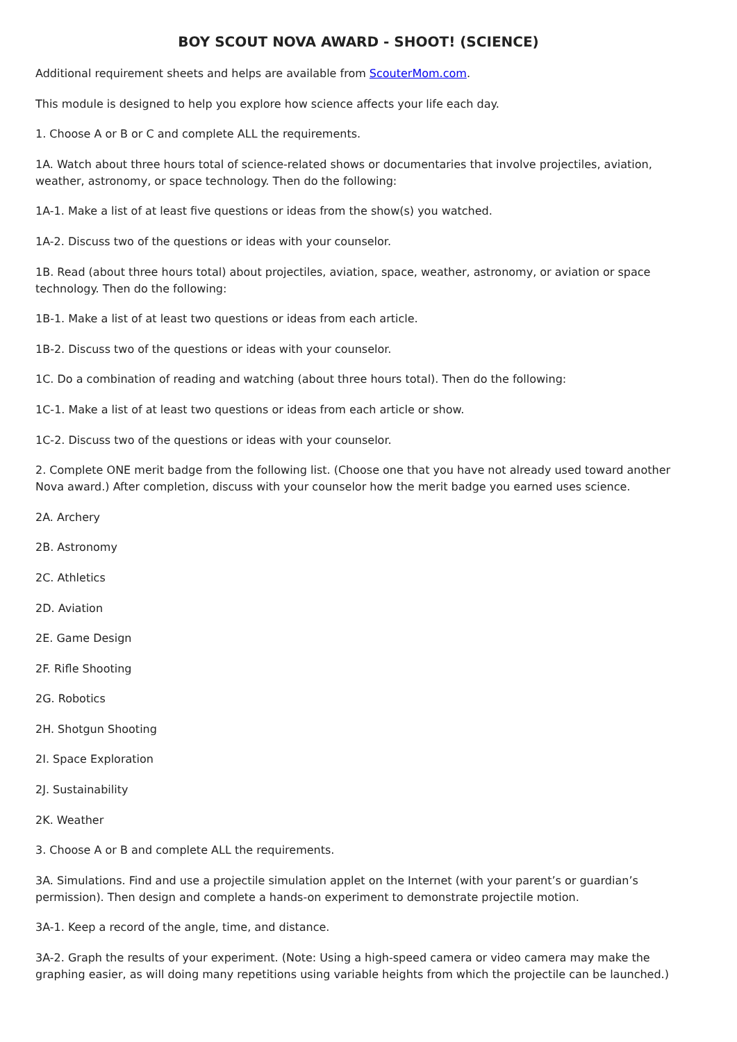BOY SCOUT NOVA AWARD - SHOOT! (SCIENCE)
Additional requirement sheets and helps are available from ScouterMom.com.
This module is designed to help you explore how science affects your life each day.
1. Choose A or B or C and complete ALL the requirements.
1A. Watch about three hours total of science-related shows or documentaries that involve projectiles, aviation, weather, astronomy, or space technology. Then do the following:
1A-1. Make a list of at least five questions or ideas from the show(s) you watched.
1A-2. Discuss two of the questions or ideas with your counselor.
1B. Read (about three hours total) about projectiles, aviation, space, weather, astronomy, or aviation or space technology. Then do the following:
1B-1. Make a list of at least two questions or ideas from each article.
1B-2. Discuss two of the questions or ideas with your counselor.
1C. Do a combination of reading and watching (about three hours total). Then do the following:
1C-1. Make a list of at least two questions or ideas from each article or show.
1C-2. Discuss two of the questions or ideas with your counselor.
2. Complete ONE merit badge from the following list. (Choose one that you have not already used toward another Nova award.) After completion, discuss with your counselor how the merit badge you earned uses science.
2A. Archery
2B. Astronomy
2C. Athletics
2D. Aviation
2E. Game Design
2F. Rifle Shooting
2G. Robotics
2H. Shotgun Shooting
2I. Space Exploration
2J. Sustainability
2K. Weather
3. Choose A or B and complete ALL the requirements.
3A. Simulations. Find and use a projectile simulation applet on the Internet (with your parent’s or guardian’s permission). Then design and complete a hands-on experiment to demonstrate projectile motion.
3A-1. Keep a record of the angle, time, and distance.
3A-2. Graph the results of your experiment. (Note: Using a high-speed camera or video camera may make the graphing easier, as will doing many repetitions using variable heights from which the projectile can be launched.)